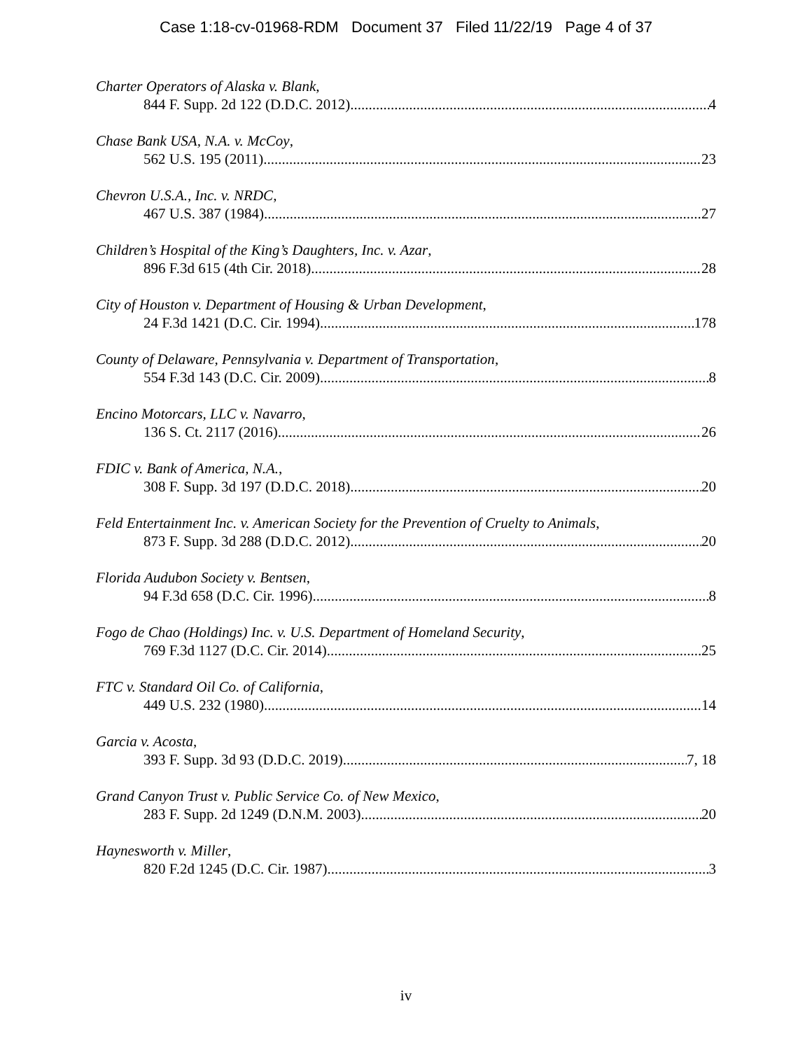Case 1:18-cv-01968-RDM Document 37 Filed 11/22/19 Page 4 of 37
Charter Operators of Alaska v. Blank,
844 F. Supp. 2d 122 (D.D.C. 2012) 4
Chase Bank USA, N.A. v. McCoy,
562 U.S. 195 (2011) 23
Chevron U.S.A., Inc. v. NRDC,
467 U.S. 387 (1984) 27
Children’s Hospital of the King’s Daughters, Inc. v. Azar,
896 F.3d 615 (4th Cir. 2018) 28
City of Houston v. Department of Housing & Urban Development,
24 F.3d 1421 (D.C. Cir. 1994) 178
County of Delaware, Pennsylvania v. Department of Transportation,
554 F.3d 143 (D.C. Cir. 2009) 8
Encino Motorcars, LLC v. Navarro,
136 S. Ct. 2117 (2016) 26
FDIC v. Bank of America, N.A.,
308 F. Supp. 3d 197 (D.D.C. 2018) 20
Feld Entertainment Inc. v. American Society for the Prevention of Cruelty to Animals,
873 F. Supp. 3d 288 (D.D.C. 2012) 20
Florida Audubon Society v. Bentsen,
94 F.3d 658 (D.C. Cir. 1996) 8
Fogo de Chao (Holdings) Inc. v. U.S. Department of Homeland Security,
769 F.3d 1127 (D.C. Cir. 2014) 25
FTC v. Standard Oil Co. of California,
449 U.S. 232 (1980) 14
Garcia v. Acosta,
393 F. Supp. 3d 93 (D.D.C. 2019) 7, 18
Grand Canyon Trust v. Public Service Co. of New Mexico,
283 F. Supp. 2d 1249 (D.N.M. 2003) 20
Haynesworth v. Miller,
820 F.2d 1245 (D.C. Cir. 1987) 3
iv